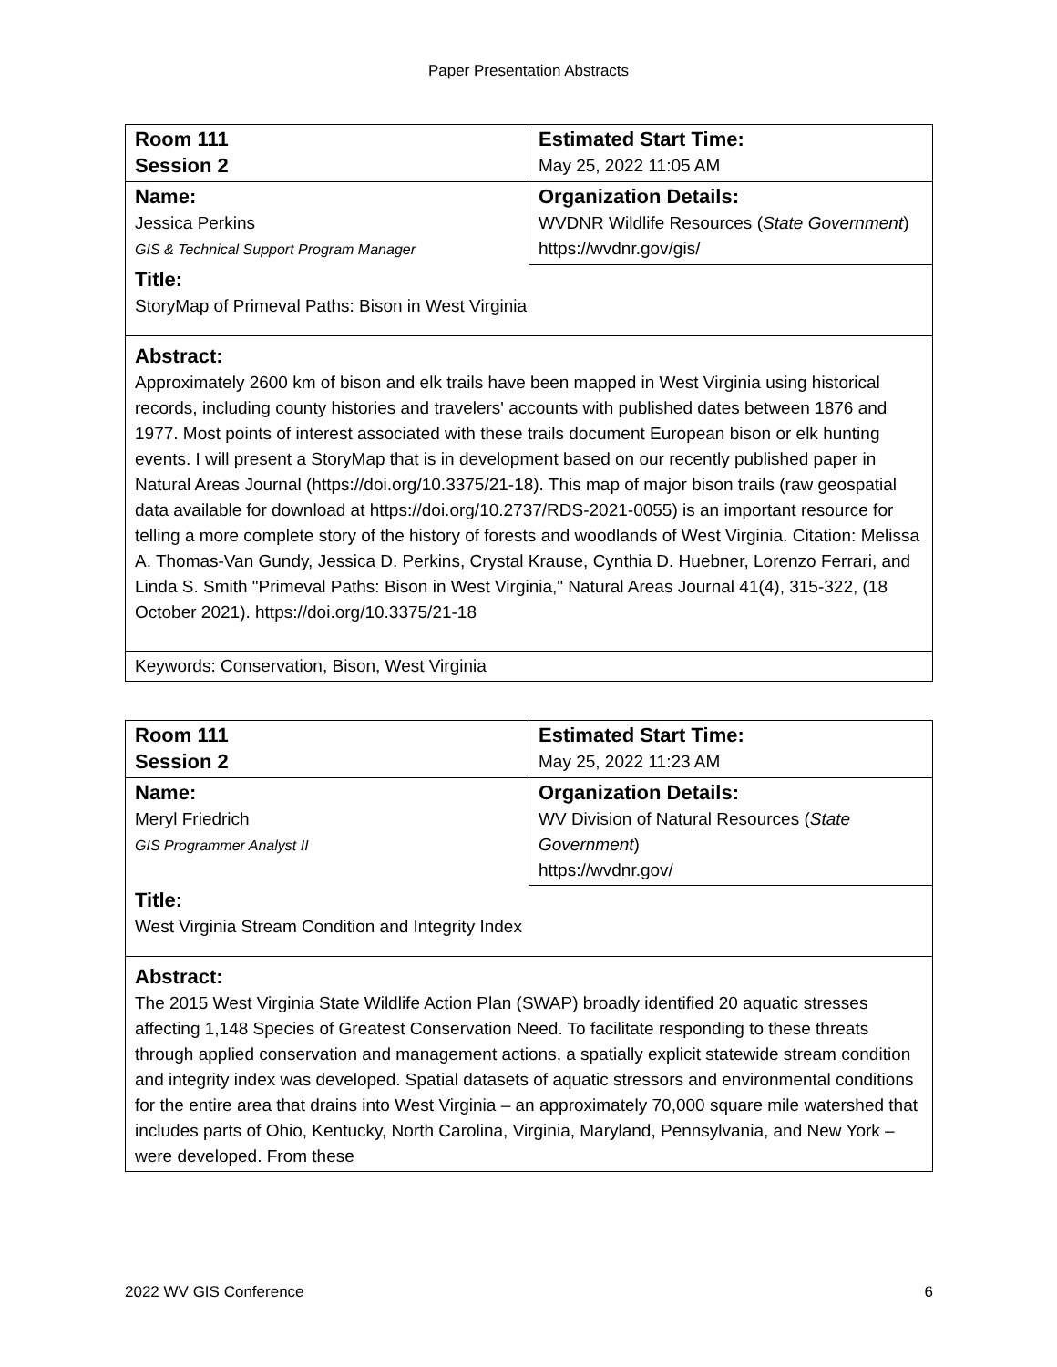Paper Presentation Abstracts
| Room 111 Session 2 | Estimated Start Time: May 25, 2022 11:05 AM |
| Name: Jessica Perkins GIS & Technical Support Program Manager | Organization Details: WVDNR Wildlife Resources ( State Government ) https://wvdnr.gov/gis/ |
| Title: StoryMap of Primeval Paths: Bison in West Virginia | |
| Abstract: Approximately 2600 km of bison and elk trails have been mapped in West Virginia using historical records, including county histories and travelers' accounts with published dates between 1876 and 1977. Most points of interest associated with these trails document European bison or elk hunting events. I will present a StoryMap that is in development based on our recently published paper in Natural Areas Journal (https://doi.org/10.3375/21-18). This map of major bison trails (raw geospatial data available for download at https://doi.org/10.2737/RDS-2021-0055) is an important resource for telling a more complete story of the history of forests and woodlands of West Virginia. Citation: Melissa A. Thomas-Van Gundy, Jessica D. Perkins, Crystal Krause, Cynthia D. Huebner, Lorenzo Ferrari, and Linda S. Smith "Primeval Paths: Bison in West Virginia," Natural Areas Journal 41(4), 315-322, (18 October 2021). https://doi.org/10.3375/21-18 | |
| Keywords: Conservation, Bison, West Virginia | |
| Room 111 Session 2 | Estimated Start Time: May 25, 2022 11:23 AM |
| Name: Meryl Friedrich GIS Programmer Analyst II | Organization Details: WV Division of Natural Resources ( State Government ) https://wvdnr.gov/ |
| Title: West Virginia Stream Condition and Integrity Index | |
| Abstract: The 2015 West Virginia State Wildlife Action Plan (SWAP) broadly identified 20 aquatic stresses affecting 1,148 Species of Greatest Conservation Need. To facilitate responding to these threats through applied conservation and management actions, a spatially explicit statewide stream condition and integrity index was developed. Spatial datasets of aquatic stressors and environmental conditions for the entire area that drains into West Virginia – an approximately 70,000 square mile watershed that includes parts of Ohio, Kentucky, North Carolina, Virginia, Maryland, Pennsylvania, and New York – were developed. From these | |
2022 WV GIS Conference 6